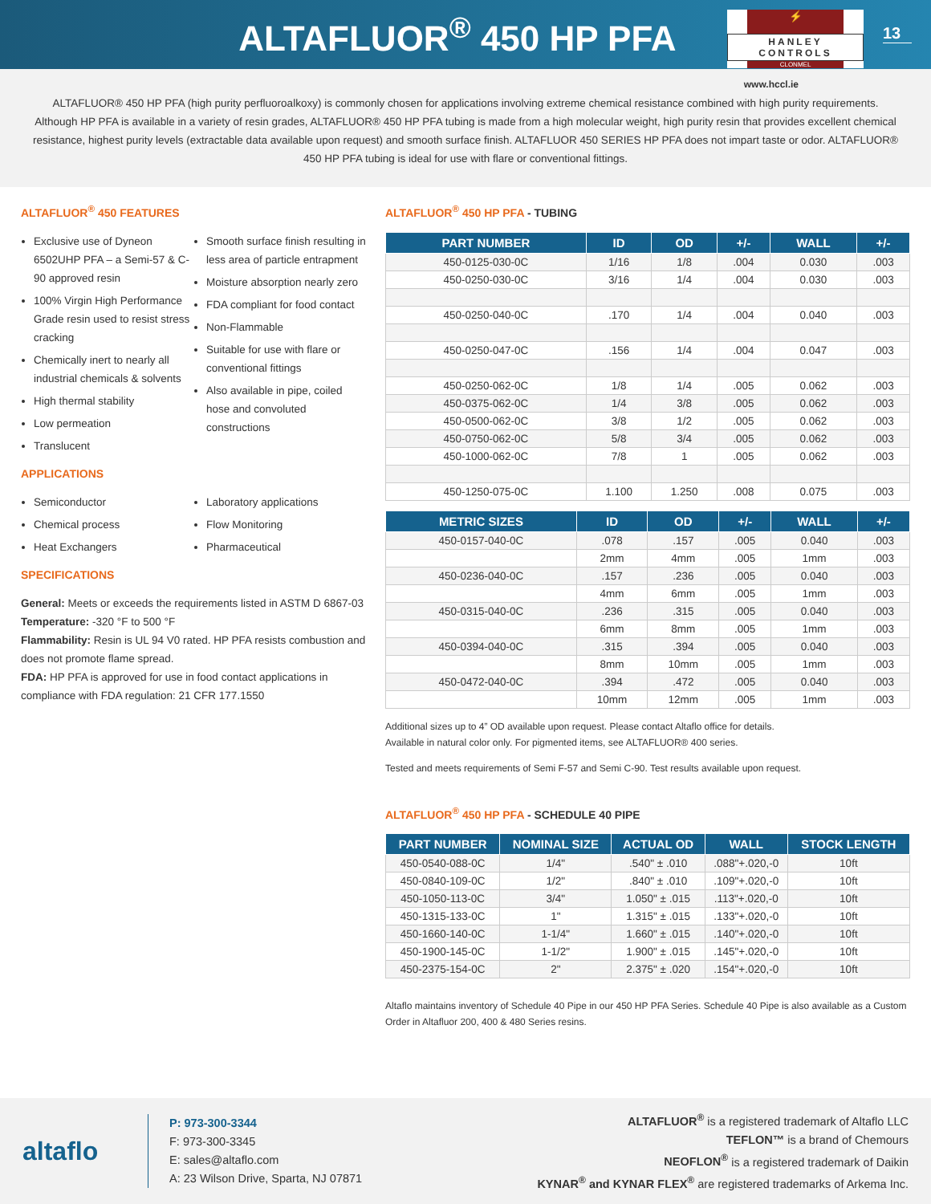ALTAFLUOR<sup>®</sup> 450 HP PFA
⚡
HANLEY CONTROLS
CLONMEL
13
www.hccl.ie
ALTAFLUOR® 450 HP PFA (high purity perfluoroalkoxy) is commonly chosen for applications involving extreme chemical resistance combined with high purity requirements. Although HP PFA is available in a variety of resin grades, ALTAFLUOR® 450 HP PFA tubing is made from a high molecular weight, high purity resin that provides excellent chemical resistance, highest purity levels (extractable data available upon request) and smooth surface finish. ALTAFLUOR 450 SERIES HP PFA does not impart taste or odor. ALTAFLUOR® 450 HP PFA tubing is ideal for use with flare or conventional fittings.
ALTAFLUOR<sup>®</sup> 450 FEATURES
Exclusive use of Dyneon 6502UHP PFA – a Semi-57 & C-90 approved resin
100% Virgin High Performance Grade resin used to resist stress cracking
Chemically inert to nearly all industrial chemicals & solvents
High thermal stability
Low permeation
Translucent
Smooth surface finish resulting in less area of particle entrapment
Moisture absorption nearly zero
FDA compliant for food contact
Non-Flammable
Suitable for use with flare or conventional fittings
Also available in pipe, coiled hose and convoluted constructions
APPLICATIONS
Semiconductor
Chemical process
Heat Exchangers
Laboratory applications
Flow Monitoring
Pharmaceutical
SPECIFICATIONS
General: Meets or exceeds the requirements listed in ASTM D 6867-03
Temperature: -320 °F to 500 °F
Flammability: Resin is UL 94 V0 rated. HP PFA resists combustion and does not promote flame spread.
FDA: HP PFA is approved for use in food contact applications in compliance with FDA regulation: 21 CFR 177.1550
ALTAFLUOR<sup>®</sup> 450 HP PFA - TUBING
| PART NUMBER | ID | OD | +/- | WALL | +/- |
| --- | --- | --- | --- | --- | --- |
| 450-0125-030-0C | 1/16 | 1/8 | .004 | 0.030 | .003 |
| 450-0250-030-0C | 3/16 | 1/4 | .004 | 0.030 | .003 |
| 450-0250-040-0C | .170 | 1/4 | .004 | 0.040 | .003 |
| 450-0250-047-0C | .156 | 1/4 | .004 | 0.047 | .003 |
| 450-0250-062-0C | 1/8 | 1/4 | .005 | 0.062 | .003 |
| 450-0375-062-0C | 1/4 | 3/8 | .005 | 0.062 | .003 |
| 450-0500-062-0C | 3/8 | 1/2 | .005 | 0.062 | .003 |
| 450-0750-062-0C | 5/8 | 3/4 | .005 | 0.062 | .003 |
| 450-1000-062-0C | 7/8 | 1 | .005 | 0.062 | .003 |
| 450-1250-075-0C | 1.100 | 1.250 | .008 | 0.075 | .003 |
| METRIC SIZES | ID | OD | +/- | WALL | +/- |
| --- | --- | --- | --- | --- | --- |
| 450-0157-040-0C | .078 | .157 | .005 | 0.040 | .003 |
| | 2mm | 4mm | .005 | 1mm | .003 |
| 450-0236-040-0C | .157 | .236 | .005 | 0.040 | .003 |
| | 4mm | 6mm | .005 | 1mm | .003 |
| 450-0315-040-0C | .236 | .315 | .005 | 0.040 | .003 |
| | 6mm | 8mm | .005 | 1mm | .003 |
| 450-0394-040-0C | .315 | .394 | .005 | 0.040 | .003 |
| | 8mm | 10mm | .005 | 1mm | .003 |
| 450-0472-040-0C | .394 | .472 | .005 | 0.040 | .003 |
| | 10mm | 12mm | .005 | 1mm | .003 |
Additional sizes up to 4” OD available upon request. Please contact Altaflo office for details.
Available in natural color only. For pigmented items, see ALTAFLUOR® 400 series.
Tested and meets requirements of Semi F-57 and Semi C-90. Test results available upon request.
ALTAFLUOR<sup>®</sup> 450 HP PFA - SCHEDULE 40 PIPE
| PART NUMBER | NOMINAL SIZE | ACTUAL OD | WALL | STOCK LENGTH |
| --- | --- | --- | --- | --- |
| 450-0540-088-0C | 1/4" | .540" ± .010 | .088"+.020,-0 | 10ft |
| 450-0840-109-0C | 1/2" | .840" ± .010 | .109"+.020,-0 | 10ft |
| 450-1050-113-0C | 3/4" | 1.050" ± .015 | .113"+.020,-0 | 10ft |
| 450-1315-133-0C | 1" | 1.315" ± .015 | .133"+.020,-0 | 10ft |
| 450-1660-140-0C | 1-1/4" | 1.660" ± .015 | .140"+.020,-0 | 10ft |
| 450-1900-145-0C | 1-1/2" | 1.900" ± .015 | .145"+.020,-0 | 10ft |
| 450-2375-154-0C | 2" | 2.375" ± .020 | .154"+.020,-0 | 10ft |
Altaflo maintains inventory of Schedule 40 Pipe in our 450 HP PFA Series. Schedule 40 Pipe is also available as a Custom Order in Altafluor 200, 400 & 480 Series resins.
altaflo
P: 973-300-3344
F: 973-300-3345
E: sales@altaflo.com
A: 23 Wilson Drive, Sparta, NJ 07871
ALTAFLUOR<sup>®</sup> is a registered trademark of Altaflo LLC
TEFLON™ is a brand of Chemours
NEOFLON<sup>®</sup> is a registered trademark of Daikin
KYNAR<sup>®</sup> and KYNAR FLEX<sup>®</sup> are registered trademarks of Arkema Inc.